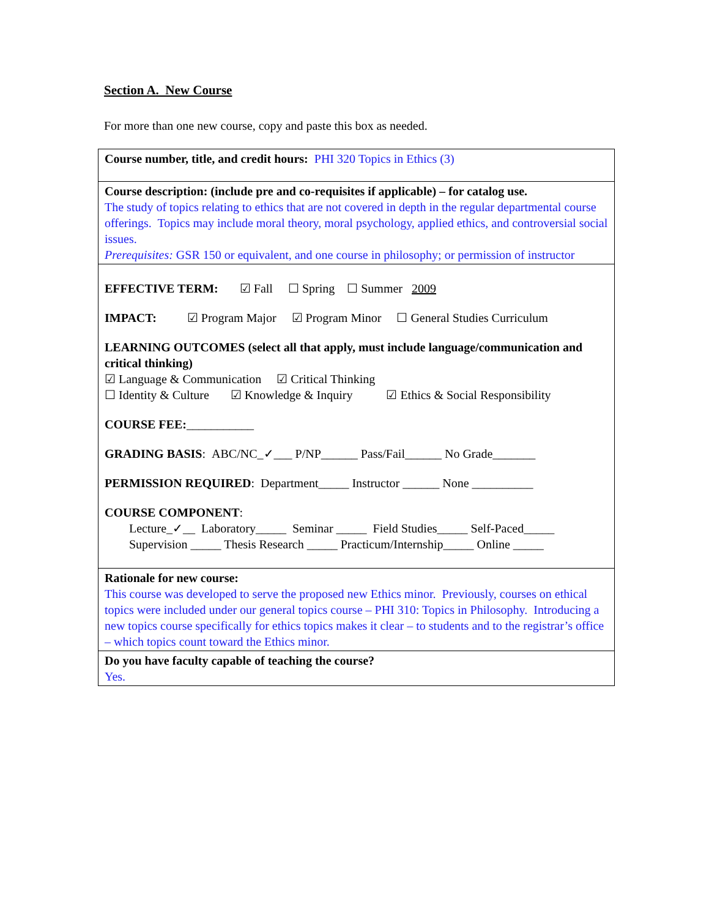Section A. New Course
For more than one new course, copy and paste this box as needed.
Course number, title, and credit hours: PHI 320 Topics in Ethics (3)
Course description: (include pre and co-requisites if applicable) – for catalog use.
The study of topics relating to ethics that are not covered in depth in the regular departmental course offerings. Topics may include moral theory, moral psychology, applied ethics, and controversial social issues.
Prerequisites: GSR 150 or equivalent, and one course in philosophy; or permission of instructor
EFFECTIVE TERM: ☑ Fall ☐ Spring ☐ Summer 2009
IMPACT: ☑ Program Major ☑ Program Minor ☐ General Studies Curriculum
LEARNING OUTCOMES (select all that apply, must include language/communication and critical thinking)
☑ Language & Communication ☑ Critical Thinking
☐ Identity & Culture ☑ Knowledge & Inquiry ☑ Ethics & Social Responsibility
COURSE FEE:___________
GRADING BASIS: ABC/NC_✓___ P/NP______ Pass/Fail______ No Grade_______
PERMISSION REQUIRED: Department_____ Instructor ______ None __________
COURSE COMPONENT:
Lecture_✓__ Laboratory_____ Seminar _____ Field Studies_____ Self-Paced_____
Supervision _____ Thesis Research _____ Practicum/Internship_____ Online _____
Rationale for new course:
This course was developed to serve the proposed new Ethics minor. Previously, courses on ethical topics were included under our general topics course – PHI 310: Topics in Philosophy. Introducing a new topics course specifically for ethics topics makes it clear – to students and to the registrar’s office – which topics count toward the Ethics minor.
Do you have faculty capable of teaching the course?
Yes.